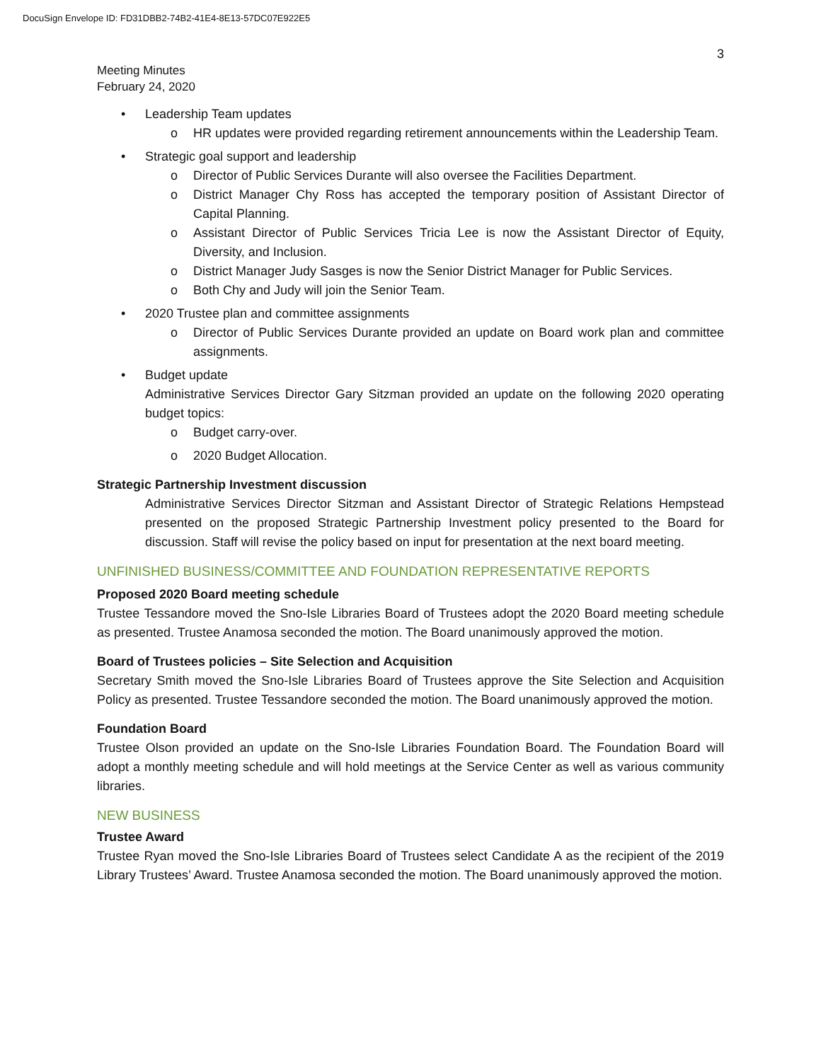DocuSign Envelope ID: FD31DBB2-74B2-41E4-8E13-57DC07E922E5
3
Meeting Minutes
February 24, 2020
Leadership Team updates
o HR updates were provided regarding retirement announcements within the Leadership Team.
Strategic goal support and leadership
o Director of Public Services Durante will also oversee the Facilities Department.
o District Manager Chy Ross has accepted the temporary position of Assistant Director of Capital Planning.
o Assistant Director of Public Services Tricia Lee is now the Assistant Director of Equity, Diversity, and Inclusion.
o District Manager Judy Sasges is now the Senior District Manager for Public Services.
o Both Chy and Judy will join the Senior Team.
2020 Trustee plan and committee assignments
o Director of Public Services Durante provided an update on Board work plan and committee assignments.
Budget update
Administrative Services Director Gary Sitzman provided an update on the following 2020 operating budget topics:
o Budget carry-over.
o 2020 Budget Allocation.
Strategic Partnership Investment discussion
Administrative Services Director Sitzman and Assistant Director of Strategic Relations Hempstead presented on the proposed Strategic Partnership Investment policy presented to the Board for discussion. Staff will revise the policy based on input for presentation at the next board meeting.
UNFINISHED BUSINESS/COMMITTEE AND FOUNDATION REPRESENTATIVE REPORTS
Proposed 2020 Board meeting schedule
Trustee Tessandore moved the Sno-Isle Libraries Board of Trustees adopt the 2020 Board meeting schedule as presented. Trustee Anamosa seconded the motion. The Board unanimously approved the motion.
Board of Trustees policies – Site Selection and Acquisition
Secretary Smith moved the Sno-Isle Libraries Board of Trustees approve the Site Selection and Acquisition Policy as presented. Trustee Tessandore seconded the motion. The Board unanimously approved the motion.
Foundation Board
Trustee Olson provided an update on the Sno-Isle Libraries Foundation Board. The Foundation Board will adopt a monthly meeting schedule and will hold meetings at the Service Center as well as various community libraries.
NEW BUSINESS
Trustee Award
Trustee Ryan moved the Sno-Isle Libraries Board of Trustees select Candidate A as the recipient of the 2019 Library Trustees’ Award. Trustee Anamosa seconded the motion. The Board unanimously approved the motion.